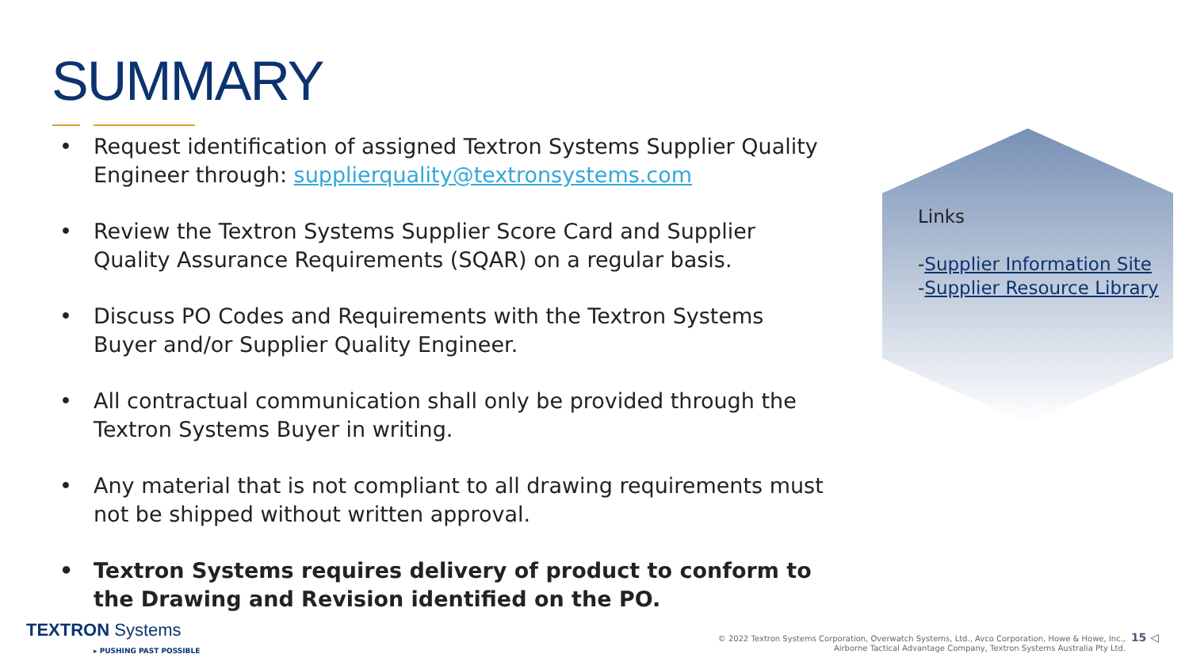SUMMARY
• Request identification of assigned Textron Systems Supplier Quality Engineer through: supplierquality@textronsystems.com
• Review the Textron Systems Supplier Score Card and Supplier Quality Assurance Requirements (SQAR) on a regular basis.
• Discuss PO Codes and Requirements with the Textron Systems Buyer and/or Supplier Quality Engineer.
• All contractual communication shall only be provided through the Textron Systems Buyer in writing.
• Any material that is not compliant to all drawing requirements must not be shipped without written approval.
• Textron Systems requires delivery of product to conform to the Drawing and Revision identified on the PO.
Links
-Supplier Information Site
-Supplier Resource Library
TEXTRON Systems
▸ PUSHING PAST POSSIBLE
© 2022 Textron Systems Corporation, Overwatch Systems, Ltd., Avco Corporation, Howe & Howe, Inc.,
Airborne Tactical Advantage Company, Textron Systems Australia Pty Ltd.
15 ◁